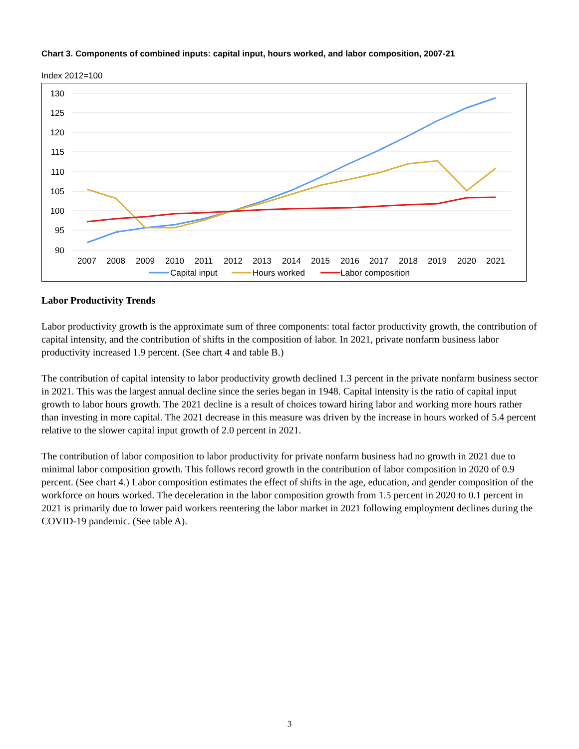Chart 3. Components of combined inputs: capital input, hours worked, and labor composition, 2007-21
Index 2012=100
130
125
120
115
110
105
100
95
90
2007
2008
2009
2010
2011
2012
2013
2014
2015
2016
2017
2018
2019
2020
2021
Capital input
Hours worked
Labor composition
Labor Productivity Trends
Labor productivity growth is the approximate sum of three components: total factor productivity growth, the contribution of capital intensity, and the contribution of shifts in the composition of labor. In 2021, private nonfarm business labor productivity increased 1.9 percent. (See chart 4 and table B.)
The contribution of capital intensity to labor productivity growth declined 1.3 percent in the private nonfarm business sector in 2021. This was the largest annual decline since the series began in 1948. Capital intensity is the ratio of capital input growth to labor hours growth. The 2021 decline is a result of choices toward hiring labor and working more hours rather than investing in more capital. The 2021 decrease in this measure was driven by the increase in hours worked of 5.4 percent relative to the slower capital input growth of 2.0 percent in 2021.
The contribution of labor composition to labor productivity for private nonfarm business had no growth in 2021 due to minimal labor composition growth. This follows record growth in the contribution of labor composition in 2020 of 0.9 percent. (See chart 4.) Labor composition estimates the effect of shifts in the age, education, and gender composition of the workforce on hours worked. The deceleration in the labor composition growth from 1.5 percent in 2020 to 0.1 percent in 2021 is primarily due to lower paid workers reentering the labor market in 2021 following employment declines during the COVID-19 pandemic. (See table A).
3